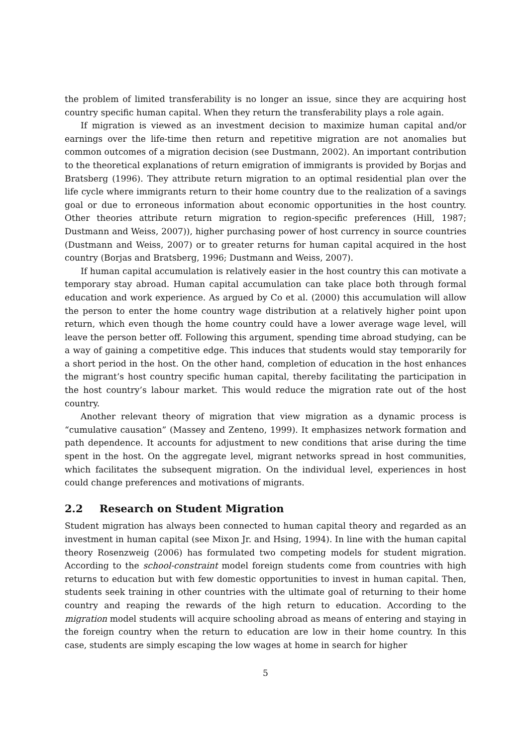the problem of limited transferability is no longer an issue, since they are acquiring host country specific human capital. When they return the transferability plays a role again.
If migration is viewed as an investment decision to maximize human capital and/or earnings over the life-time then return and repetitive migration are not anomalies but common outcomes of a migration decision (see Dustmann, 2002). An important contribution to the theoretical explanations of return emigration of immigrants is provided by Borjas and Bratsberg (1996). They attribute return migration to an optimal residential plan over the life cycle where immigrants return to their home country due to the realization of a savings goal or due to erroneous information about economic opportunities in the host country. Other theories attribute return migration to region-specific preferences (Hill, 1987; Dustmann and Weiss, 2007)), higher purchasing power of host currency in source countries (Dustmann and Weiss, 2007) or to greater returns for human capital acquired in the host country (Borjas and Bratsberg, 1996; Dustmann and Weiss, 2007).
If human capital accumulation is relatively easier in the host country this can motivate a temporary stay abroad. Human capital accumulation can take place both through formal education and work experience. As argued by Co et al. (2000) this accumulation will allow the person to enter the home country wage distribution at a relatively higher point upon return, which even though the home country could have a lower average wage level, will leave the person better off. Following this argument, spending time abroad studying, can be a way of gaining a competitive edge. This induces that students would stay temporarily for a short period in the host. On the other hand, completion of education in the host enhances the migrant’s host country specific human capital, thereby facilitating the participation in the host country’s labour market. This would reduce the migration rate out of the host country.
Another relevant theory of migration that view migration as a dynamic process is “cumulative causation” (Massey and Zenteno, 1999). It emphasizes network formation and path dependence. It accounts for adjustment to new conditions that arise during the time spent in the host. On the aggregate level, migrant networks spread in host communities, which facilitates the subsequent migration. On the individual level, experiences in host could change preferences and motivations of migrants.
2.2 Research on Student Migration
Student migration has always been connected to human capital theory and regarded as an investment in human capital (see Mixon Jr. and Hsing, 1994). In line with the human capital theory Rosenzweig (2006) has formulated two competing models for student migration. According to the school-constraint model foreign students come from countries with high returns to education but with few domestic opportunities to invest in human capital. Then, students seek training in other countries with the ultimate goal of returning to their home country and reaping the rewards of the high return to education. According to the migration model students will acquire schooling abroad as means of entering and staying in the foreign country when the return to education are low in their home country. In this case, students are simply escaping the low wages at home in search for higher
5